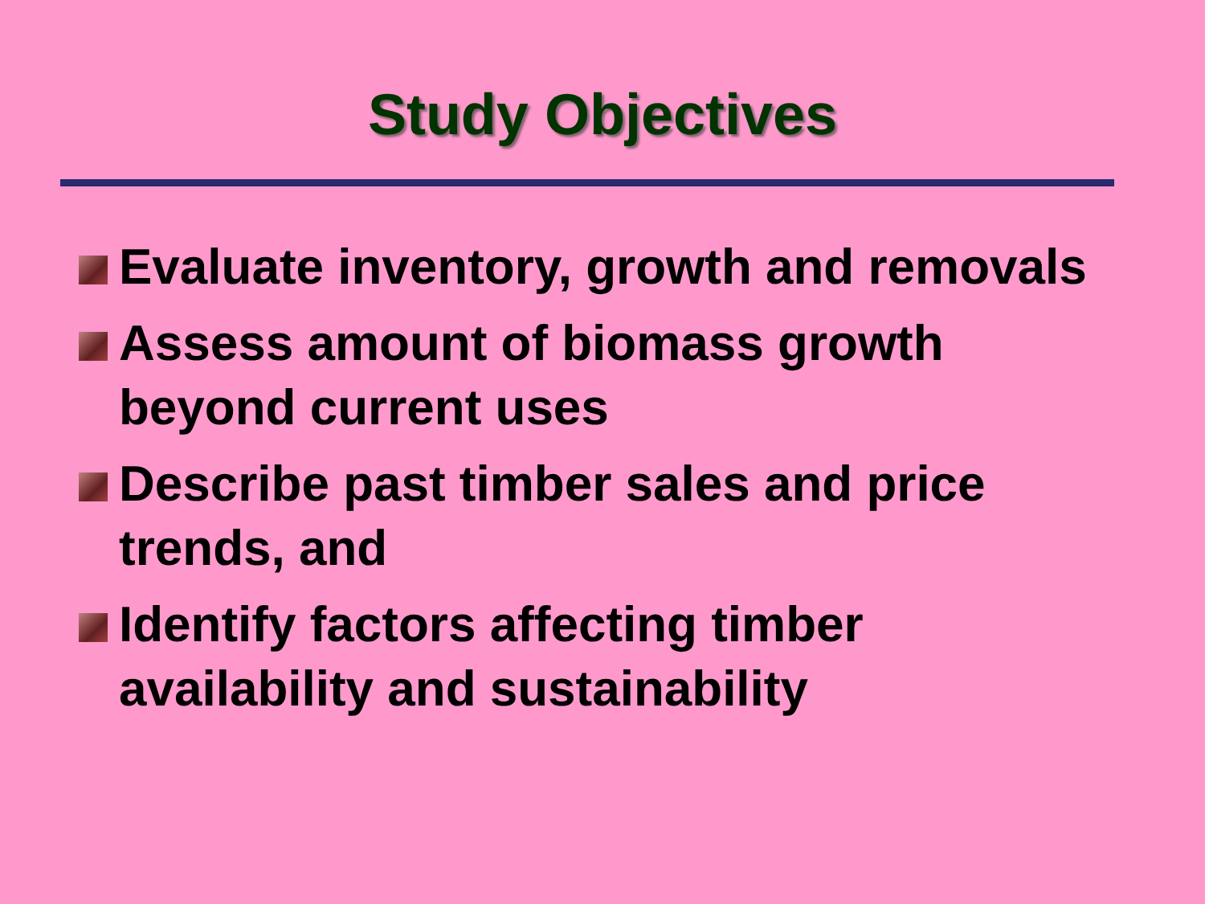Study Objectives
Evaluate inventory, growth and removals
Assess amount of biomass growth beyond current uses
Describe past timber sales and price trends, and
Identify factors affecting timber availability and sustainability